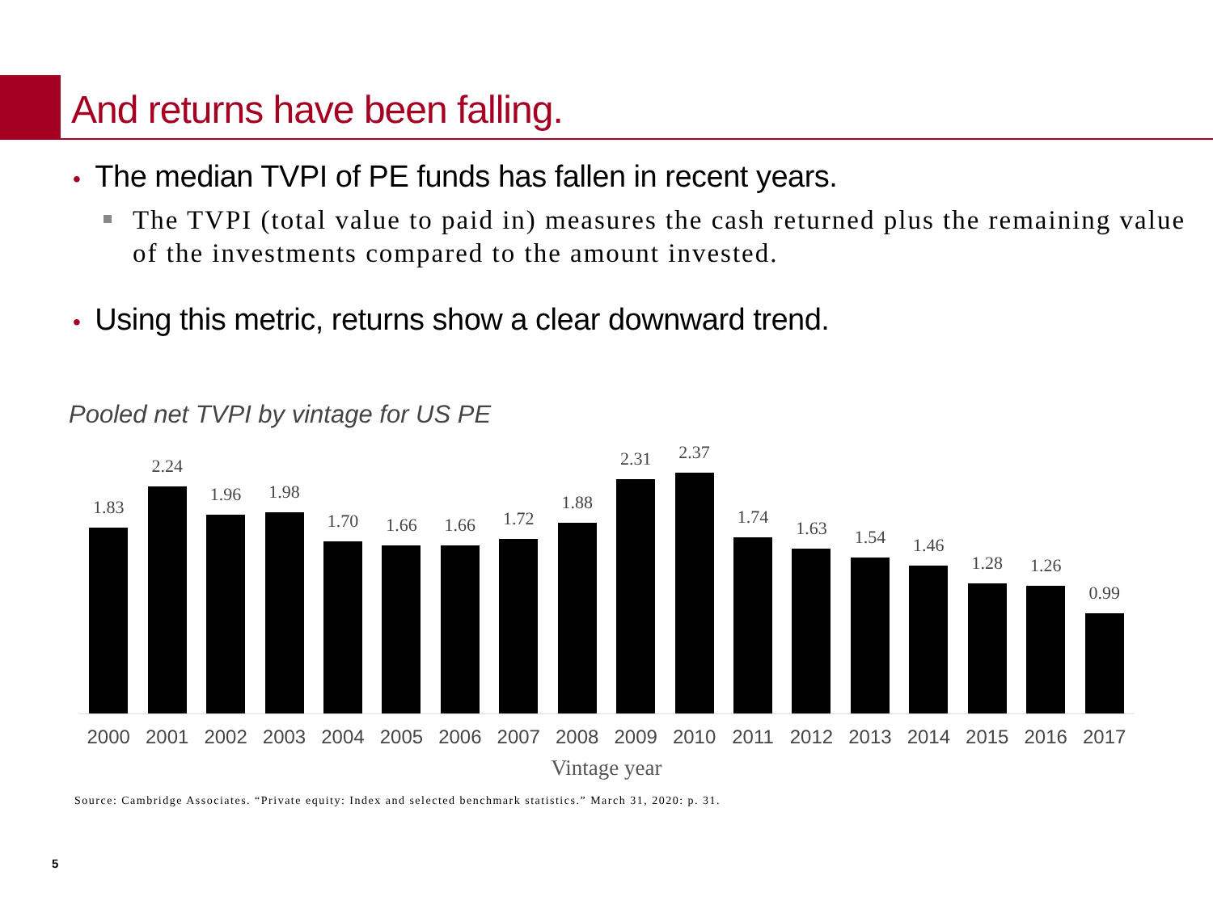And returns have been falling.
• The median TVPI of PE funds has fallen in recent years.
The TVPI (total value to paid in) measures the cash returned plus the remaining value of the investments compared to the amount invested.
• Using this metric, returns show a clear downward trend.
Pooled net TVPI by vintage for US PE
1.83
2.24
1.96
1.98
1.70
1.66
1.66
1.72
1.88
2.31
2.37
1.74
1.63
1.54
1.46
1.28
1.26
0.99
2000 2001 2002 2003 2004 2005 2006 2007 2008 2009 2010 2011 2012 2013 2014 2015 2016 2017
Vintage year
Source: Cambridge Associates. “Private equity: Index and selected benchmark statistics.” March 31, 2020: p. 31.
5